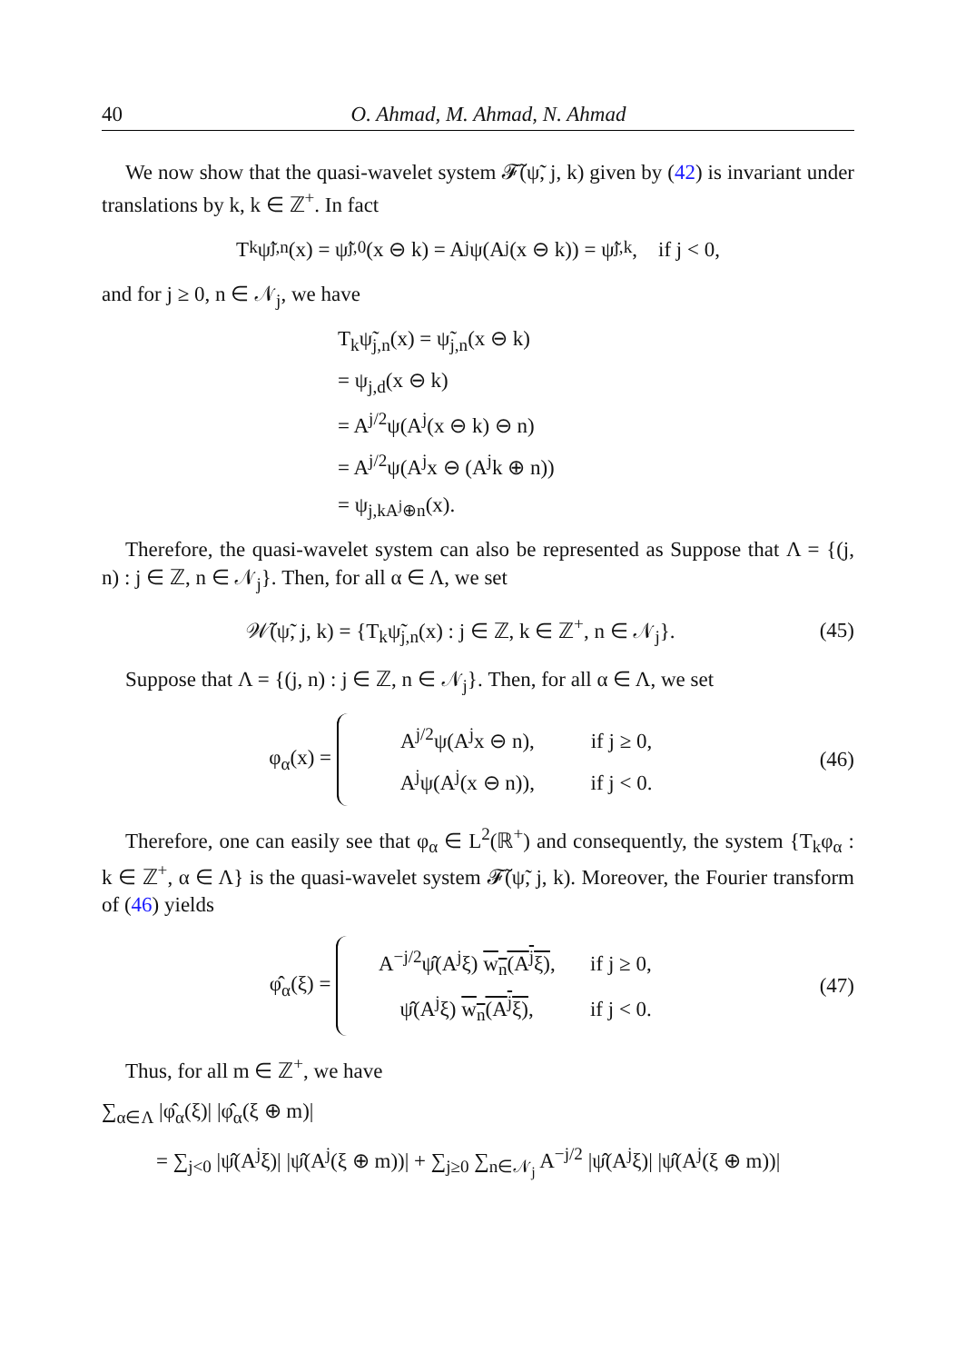40 O. Ahmad, M. Ahmad, N. Ahmad
We now show that the quasi-wavelet system 𝓕̃(ψ̃, j, k) given by (42) is invariant under translations by k, k ∈ ℤ<sup>+</sup>. In fact
T<sub>k</sub>ψ̃<sub>j,n</sub>(x) = ψ̃<sub>j,0</sub>(x ⊖ k) = A<sup>j</sup>ψ(A<sup>j</sup>(x ⊖ k)) = ψ̃<sub>j,k</sub>, if j < 0,
and for j ≥ 0, n ∈ 𝒩<sub>j</sub>, we have
T<sub>k</sub>ψ̃<sub>j,n</sub>(x) = ψ̃<sub>j,n</sub>(x ⊖ k)
= ψ<sub>j,d</sub>(x ⊖ k)
= A<sup>j/2</sup>ψ(A<sup>j</sup>(x ⊖ k) ⊖ n)
= A<sup>j/2</sup>ψ(A<sup>j</sup>x ⊖ (A<sup>j</sup>k ⊕ n))
= ψ<sub>j,kA<sup>j</sup>⊕n</sub>(x).
Therefore, the quasi-wavelet system can also be represented as Suppose that Λ = {(j, n) : j ∈ ℤ, n ∈ 𝒩<sub>j</sub>}. Then, for all α ∈ Λ, we set
𝒲̃(ψ̃, j, k) = {T<sub>k</sub>ψ̃<sub>j,n</sub>(x) : j ∈ ℤ, k ∈ ℤ<sup>+</sup>, n ∈ 𝒩<sub>j</sub>}. (45)
Suppose that Λ = {(j, n) : j ∈ ℤ, n ∈ 𝒩<sub>j</sub>}. Then, for all α ∈ Λ, we set
φ<sub>α</sub>(x) =
A<sup>j/2</sup>ψ(A<sup>j</sup>x ⊖ n), if j ≥ 0,
A<sup>j</sup>ψ(A<sup>j</sup>(x ⊖ n)), if j < 0.
(46)
Therefore, one can easily see that φ<sub>α</sub> ∈ L<sup>2</sup>(ℝ<sup>+</sup>) and consequently, the system {T<sub>k</sub>φ<sub>α</sub> : k ∈ ℤ<sup>+</sup>, α ∈ Λ} is the quasi-wavelet system 𝓕̃(ψ̃, j, k). Moreover, the Fourier transform of (46) yields
φ̂<sub>α</sub>(ξ) =
A<sup>−j/2</sup>ψ̂(A<sup>j</sup>ξ) w<sub>n</sub>(A<sup>j</sup>ξ), if j ≥ 0,
ψ̂(A<sup>j</sup>ξ) w<sub>n</sub>(A<sup>j</sup>ξ), if j < 0.
(47)
Thus, for all m ∈ ℤ<sup>+</sup>, we have
∑<sub>α∈Λ</sub> |φ̂<sub>α</sub>(ξ)| |φ̂<sub>α</sub>(ξ ⊕ m)|
= ∑<sub>j<0</sub> |ψ̂(A<sup>j</sup>ξ)| |ψ̂(A<sup>j</sup>(ξ ⊕ m))| + ∑<sub>j≥0</sub> ∑<sub>n∈𝒩<sub>j</sub></sub> A<sup>−j/2</sup> |ψ̂(A<sup>j</sup>ξ)| |ψ̂(A<sup>j</sup>(ξ ⊕ m))|